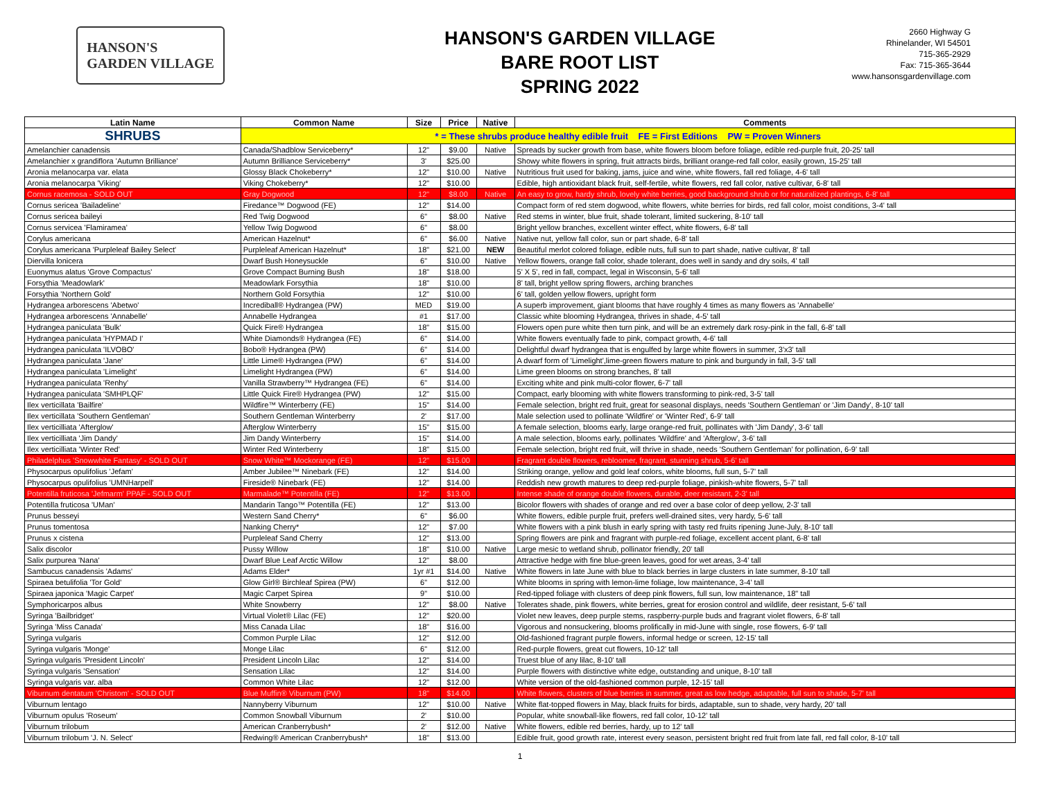HANSON'S
GARDEN VILLAGE
HANSON'S GARDEN VILLAGE
BARE ROOT LIST
SPRING 2022
2660 Highway G
Rhinelander, WI 54501
715-365-2929
Fax: 715-365-3644
www.hansonsgardenvillage.com
| Latin Name | Common Name | Size | Price | Native | Comments |
| --- | --- | --- | --- | --- | --- |
| SHRUBS | * = These shrubs produce healthy edible fruit FE = First Editions PW = Proven Winners | | | | |
| Amelanchier canadensis | Canada/Shadblow Serviceberry* | 12" | $9.00 | Native | Spreads by sucker growth from base, white flowers bloom before foliage, edible red-purple fruit, 20-25' tall |
| Amelanchier x grandiflora 'Autumn Brilliance' | Autumn Brilliance Serviceberry* | 3' | $25.00 | | Showy white flowers in spring, fruit attracts birds, brilliant orange-red fall color, easily grown, 15-25' tall |
| Aronia melanocarpa var. elata | Glossy Black Chokeberry* | 12" | $10.00 | Native | Nutritious fruit used for baking, jams, juice and wine, white flowers, fall red foliage, 4-6' tall |
| Aronia melanocarpa 'Viking' | Viking Chokeberry* | 12" | $10.00 | | Edible, high antioxidant black fruit, self-fertile, white flowers, red fall color, native cultivar, 6-8' tall |
| Cornus racemosa - SOLD OUT | Gray Dogwood | 12" | $8.00 | Native | An easy to grow, hardy shrub, lovely white berries, good background shrub or for naturalized plantings, 6-8' tall |
| Cornus sericea 'Bailadeline' | Firedance™ Dogwood (FE) | 12" | $14.00 | | Compact form of red stem dogwood, white flowers, white berries for birds, red fall color, moist conditions, 3-4' tall |
| Cornus sericea baileyi | Red Twig Dogwood | 6" | $8.00 | Native | Red stems in winter, blue fruit, shade tolerant, limited suckering, 8-10' tall |
| Cornus servicea 'Flamiramea' | Yellow Twig Dogwood | 6" | $8.00 | | Bright yellow branches, excellent winter effect, white flowers, 6-8' tall |
| Corylus americana | American Hazelnut* | 6" | $6.00 | Native | Native nut, yellow fall color, sun or part shade, 6-8' tall |
| Corylus americana 'Purpleleaf Bailey Select' | Purpleleaf American Hazelnut* | 18" | $21.00 | NEW | Beautiful merlot colored foliage, edible nuts, full sun to part shade, native cultivar, 8' tall |
| Diervilla lonicera | Dwarf Bush Honeysuckle | 6" | $10.00 | Native | Yellow flowers, orange fall color, shade tolerant, does well in sandy and dry soils, 4' tall |
| Euonymus alatus 'Grove Compactus' | Grove Compact Burning Bush | 18" | $18.00 | | 5' X 5', red in fall, compact, legal in Wisconsin, 5-6' tall |
| Forsythia 'Meadowlark' | Meadowlark Forsythia | 18" | $10.00 | | 8' tall, bright yellow spring flowers, arching branches |
| Forsythia 'Northern Gold' | Northern Gold Forsythia | 12" | $10.00 | | 6' tall, golden yellow flowers, upright form |
| Hydrangea arborescens 'Abetwo' | Incrediball® Hydrangea (PW) | MED | $19.00 | | A superb improvement, giant blooms that have roughly 4 times as many flowers as 'Annabelle' |
| Hydrangea arborescens 'Annabelle' | Annabelle Hydrangea | #1 | $17.00 | | Classic white blooming Hydrangea, thrives in shade, 4-5' tall |
| Hydrangea paniculata 'Bulk' | Quick Fire® Hydrangea | 18" | $15.00 | | Flowers open pure white then turn pink, and will be an extremely dark rosy-pink in the fall, 6-8' tall |
| Hydrangea paniculata 'HYPMAD I' | White Diamonds® Hydrangea (FE) | 6" | $14.00 | | White flowers eventually fade to pink, compact growth, 4-6' tall |
| Hydrangea paniculata 'ILVOBO' | Bobo® Hydrangea (PW) | 6" | $14.00 | | Delightful dwarf hydrangea that is engulfed by large white flowers in summer, 3'x3' tall |
| Hydrangea paniculata 'Jane' | Little Lime® Hydrangea (PW) | 6" | $14.00 | | A dwarf form of 'Limelight',lime-green flowers mature to pink and burgundy in fall, 3-5' tall |
| Hydrangea paniculata 'Limelight' | Limelight Hydrangea (PW) | 6" | $14.00 | | Lime green blooms on strong branches, 8' tall |
| Hydrangea paniculata 'Renhy' | Vanilla Strawberry™ Hydrangea (FE) | 6" | $14.00 | | Exciting white and pink multi-color flower, 6-7' tall |
| Hydrangea paniculata 'SMHPLQF' | Little Quick Fire® Hydrangea (PW) | 12" | $15.00 | | Compact, early blooming with white flowers transforming to pink-red, 3-5' tall |
| Ilex verticillata 'Bailfire' | Wildfire™ Winterberry (FE) | 15" | $14.00 | | Female selection, bright red fruit, great for seasonal displays, needs 'Southern Gentleman' or 'Jim Dandy', 8-10' tall |
| Ilex verticillata 'Southern Gentleman' | Southern Gentleman Winterberry | 2' | $17.00 | | Male selection used to pollinate 'Wildfire' or 'Winter Red', 6-9' tall |
| Ilex verticilliata 'Afterglow' | Afterglow Winterberry | 15" | $15.00 | | A female selection, blooms early, large orange-red fruit, pollinates with 'Jim Dandy', 3-6' tall |
| Ilex verticilliata 'Jim Dandy' | Jim Dandy Winterberry | 15" | $14.00 | | A male selection, blooms early, pollinates 'Wildfire' and 'Afterglow', 3-6' tall |
| Ilex verticilliata 'Winter Red' | Winter Red Winterberry | 18" | $15.00 | | Female selection, bright red fruit, will thrive in shade, needs 'Southern Gentleman' for pollination, 6-9' tall |
| Philadelphus 'Snowwhite Fantasy' - SOLD OUT | Snow White™ Mockorange (FE) | 12" | $15.00 | | Fragrant double flowers, rebloomer, fragrant, stunning shrub, 5-6' tall |
| Physocarpus opulifolius 'Jefam' | Amber Jubilee™ Ninebark (FE) | 12" | $14.00 | | Striking orange, yellow and gold leaf colors, white blooms, full sun, 5-7' tall |
| Physocarpus opulifolius 'UMNHarpell' | Fireside® Ninebark (FE) | 12" | $14.00 | | Reddish new growth matures to deep red-purple foliage, pinkish-white flowers, 5-7' tall |
| Potentilla fruticosa 'Jefmarm' PPAF - SOLD OUT | Marmalade™ Potentilla (FE) | 12" | $13.00 | | Intense shade of orange double flowers, durable, deer resistant, 2-3' tall |
| Potentilla fruticosa 'UMan' | Mandarin Tango™ Potentilla (FE) | 12" | $13.00 | | Bicolor flowers with shades of orange and red over a base color of deep yellow, 2-3' tall |
| Prunus besseyi | Western Sand Cherry* | 6" | $6.00 | | White flowers, edible purple fruit, prefers well-drained sites, very hardy, 5-6' tall |
| Prunus tomentosa | Nanking Cherry* | 12" | $7.00 | | White flowers with a pink blush in early spring with tasty red fruits ripening June-July, 8-10' tall |
| Prunus x cistena | Purpleleaf Sand Cherry | 12" | $13.00 | | Spring flowers are pink and fragrant with purple-red foliage, excellent accent plant, 6-8' tall |
| Salix discolor | Pussy Willow | 18" | $10.00 | Native | Large mesic to wetland shrub, pollinator friendly, 20' tall |
| Salix purpurea 'Nana' | Dwarf Blue Leaf Arctic Willow | 12" | $8.00 | | Attractive hedge with fine blue-green leaves, good for wet areas, 3-4' tall |
| Sambucus canadensis 'Adams' | Adams Elder* | 1yr #1 | $14.00 | Native | White flowers in late June with blue to black berries in large clusters in late summer, 8-10' tall |
| Spiraea betulifolia 'Tor Gold' | Glow Girl® Birchleaf Spirea (PW) | 6" | $12.00 | | White blooms in spring with lemon-lime foliage, low maintenance, 3-4' tall |
| Spiraea japonica 'Magic Carpet' | Magic Carpet Spirea | 9" | $10.00 | | Red-tipped foliage with clusters of deep pink flowers, full sun, low maintenance, 18" tall |
| Symphoricarpos albus | White Snowberry | 12" | $8.00 | Native | Tolerates shade, pink flowers, white berries, great for erosion control and wildlife, deer resistant, 5-6' tall |
| Syringa 'Bailbridget' | Virtual Violet® Lilac (FE) | 12" | $20.00 | | Violet new leaves, deep purple stems, raspberry-purple buds and fragrant violet flowers, 6-8' tall |
| Syringa 'Miss Canada' | Miss Canada Lilac | 18" | $16.00 | | Vigorous and nonsuckering, blooms prolifically in mid-June with single, rose flowers, 6-9' tall |
| Syringa vulgaris | Common Purple Lilac | 12" | $12.00 | | Old-fashioned fragrant purple flowers, informal hedge or screen, 12-15' tall |
| Syringa vulgaris 'Monge' | Monge Lilac | 6" | $12.00 | | Red-purple flowers, great cut flowers, 10-12' tall |
| Syringa vulgaris 'President Lincoln' | President Lincoln Lilac | 12" | $14.00 | | Truest blue of any lilac, 8-10' tall |
| Syringa vulgaris 'Sensation' | Sensation Lilac | 12" | $14.00 | | Purple flowers with distinctive white edge, outstanding and unique, 8-10' tall |
| Syringa vulgaris var. alba | Common White Lilac | 12" | $12.00 | | White version of the old-fashioned common purple, 12-15' tall |
| Viburnum dentatum 'Christom' - SOLD OUT | Blue Muffin® Viburnum (PW) | 18" | $14.00 | | White flowers, clusters of blue berries in summer, great as low hedge, adaptable, full sun to shade, 5-7' tall |
| Viburnum lentago | Nannyberry Viburnum | 12" | $10.00 | Native | White flat-topped flowers in May, black fruits for birds, adaptable, sun to shade, very hardy, 20' tall |
| Viburnum opulus 'Roseum' | Common Snowball Viburnum | 2' | $10.00 | | Popular, white snowball-like flowers, red fall color, 10-12' tall |
| Viburnum trilobum | American Cranberrybush* | 2' | $12.00 | Native | White flowers, edible red berries, hardy, up to 12' tall |
| Viburnum trilobum 'J. N. Select' | Redwing® American Cranberrybush* | 18" | $13.00 | | Edible fruit, good growth rate, interest every season, persistent bright red fruit from late fall, red fall color, 8-10' tall |
1